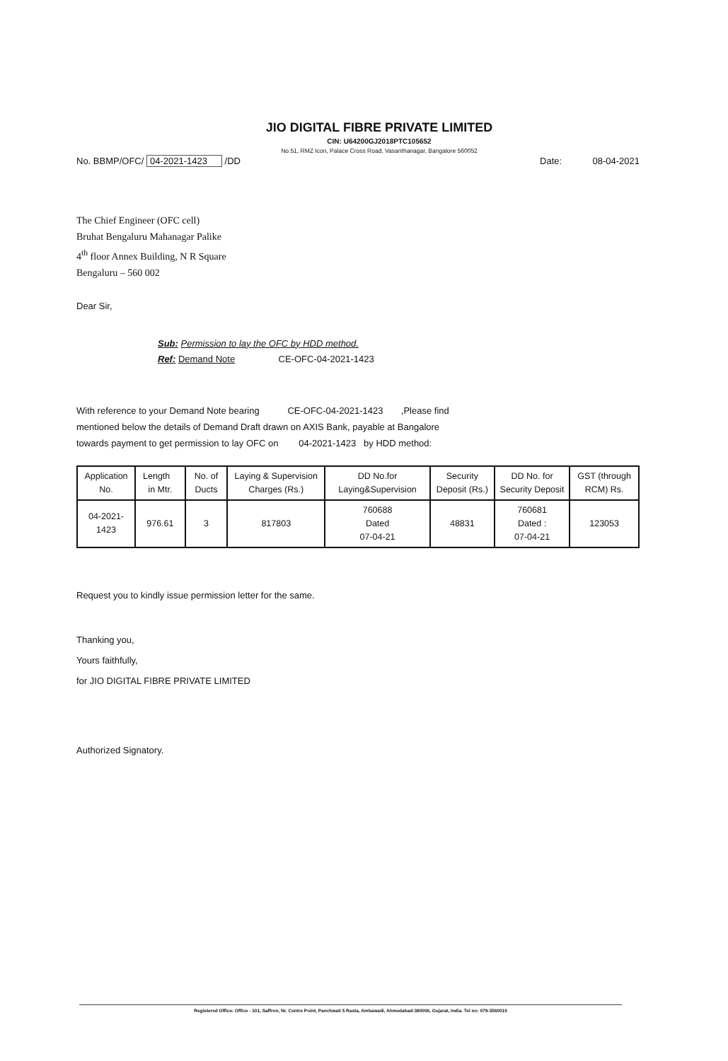JIO DIGITAL FIBRE PRIVATE LIMITED
CIN: U64200GJ2018PTC105652
No.51, RMZ Icon, Palace Cross Road, Vasanthanagar, Bangalore 560052
No. BBMP/OFC/ 04-2021-1423 /DD Date: 08-04-2021
The Chief Engineer (OFC cell)
Bruhat Bengaluru Mahanagar Palike
4<sup>th</sup> floor Annex Building, N R Square
Bengaluru – 560 002
Dear Sir,
Sub: Permission to lay the OFC by HDD method.
Ref: Demand Note CE-OFC-04-2021-1423
With reference to your Demand Note bearing CE-OFC-04-2021-1423 ,Please find
mentioned below the details of Demand Draft drawn on AXIS Bank, payable at Bangalore
towards payment to get permission to lay OFC on 04-2021-1423 by HDD method:
| Application No. | Length in Mtr. | No. of Ducts | Laying & Supervision Charges (Rs.) | DD No.for Laying&Supervision | Security Deposit (Rs.) | DD No. for Security Deposit | GST (through RCM) Rs. |
| --- | --- | --- | --- | --- | --- | --- | --- |
| 04-2021-1423 | 976.61 | 3 | 817803 | 760688 Dated 07-04-21 | 48831 | 760681 Dated : 07-04-21 | 123053 |
Request you to kindly issue permission letter for the same.
Thanking you,
Yours faithfully,
for JIO DIGITAL FIBRE PRIVATE LIMITED
Authorized Signatory.
Registered Office: Office - 101, Saffron, Nr. Centre Point, Panchwati 5 Rasta, Ambawadi, Ahmedabad-380006, Gujarat, India. Tel no: 079-3560010